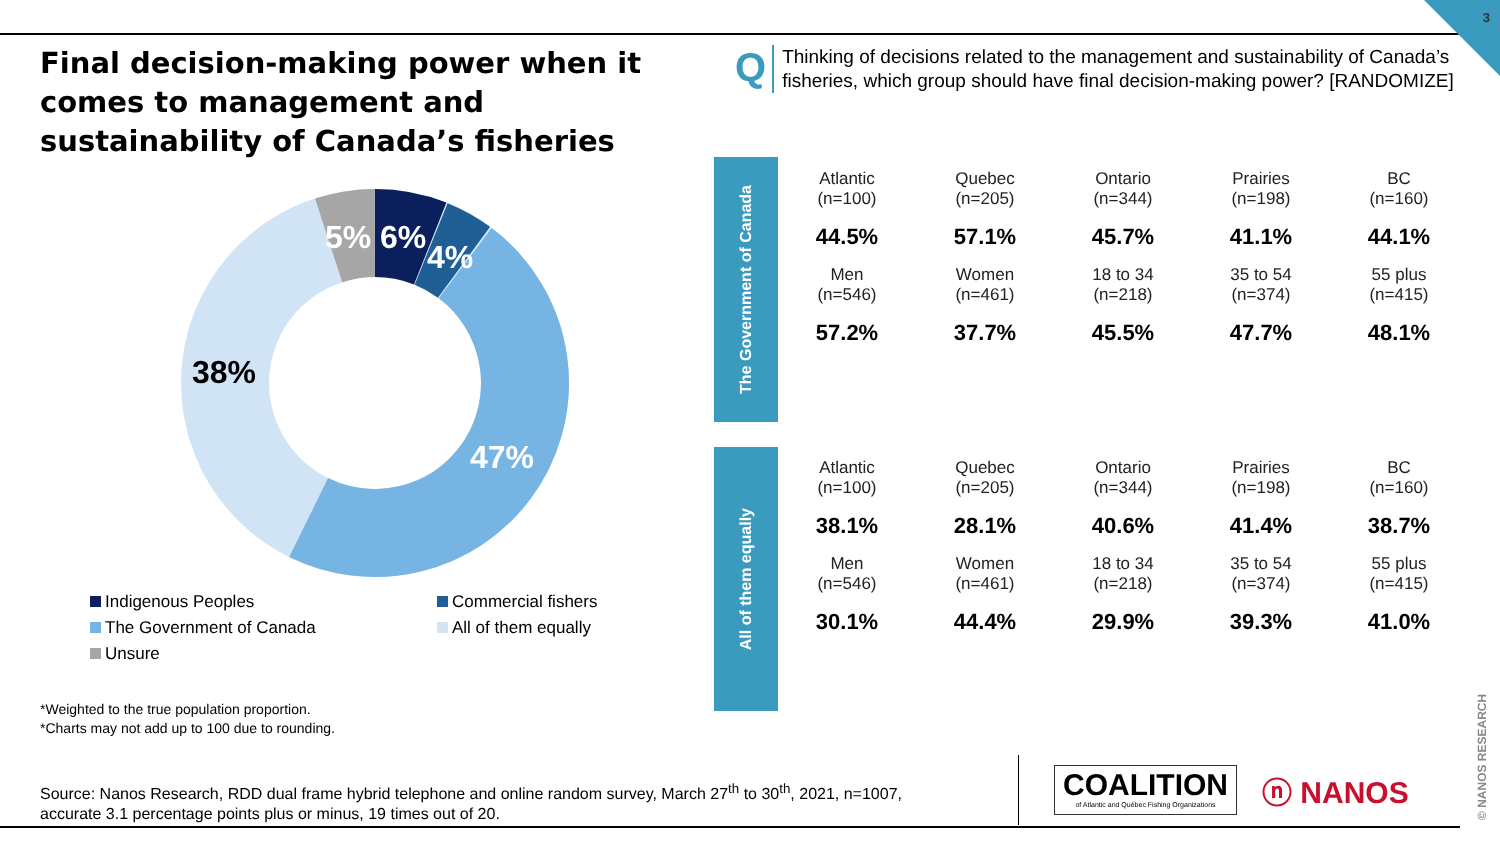3
Final decision-making power when it comes to management and sustainability of Canada’s fisheries
Q
Thinking of decisions related to the management and sustainability of Canada’s fisheries, which group should have final decision-making power? [RANDOMIZE]
5%
6%
4%
47%
38%
Indigenous Peoples
Commercial fishers
The Government of Canada
All of them equally
Unsure
*Weighted to the true population proportion.
*Charts may not add up to 100 due to rounding.
Source: Nanos Research, RDD dual frame hybrid telephone and online random survey, March 27<sup>th</sup> to 30<sup>th</sup>, 2021, n=1007,
accurate 3.1 percentage points plus or minus, 19 times out of 20.
The Government of Canada
| Atlantic (n=100) | Quebec (n=205) | Ontario (n=344) | Prairies (n=198) | BC (n=160) |
| 44.5% | 57.1% | 45.7% | 41.1% | 44.1% |
| Men (n=546) | Women (n=461) | 18 to 34 (n=218) | 35 to 54 (n=374) | 55 plus (n=415) |
| 57.2% | 37.7% | 45.5% | 47.7% | 48.1% |
All of them equally
| Atlantic (n=100) | Quebec (n=205) | Ontario (n=344) | Prairies (n=198) | BC (n=160) |
| 38.1% | 28.1% | 40.6% | 41.4% | 38.7% |
| Men (n=546) | Women (n=461) | 18 to 34 (n=218) | 35 to 54 (n=374) | 55 plus (n=415) |
| 30.1% | 44.4% | 29.9% | 39.3% | 41.0% |
COALITION
of Atlantic and Québec Fishing Organizations
ⓝ NANOS
© NANOS RESEARCH